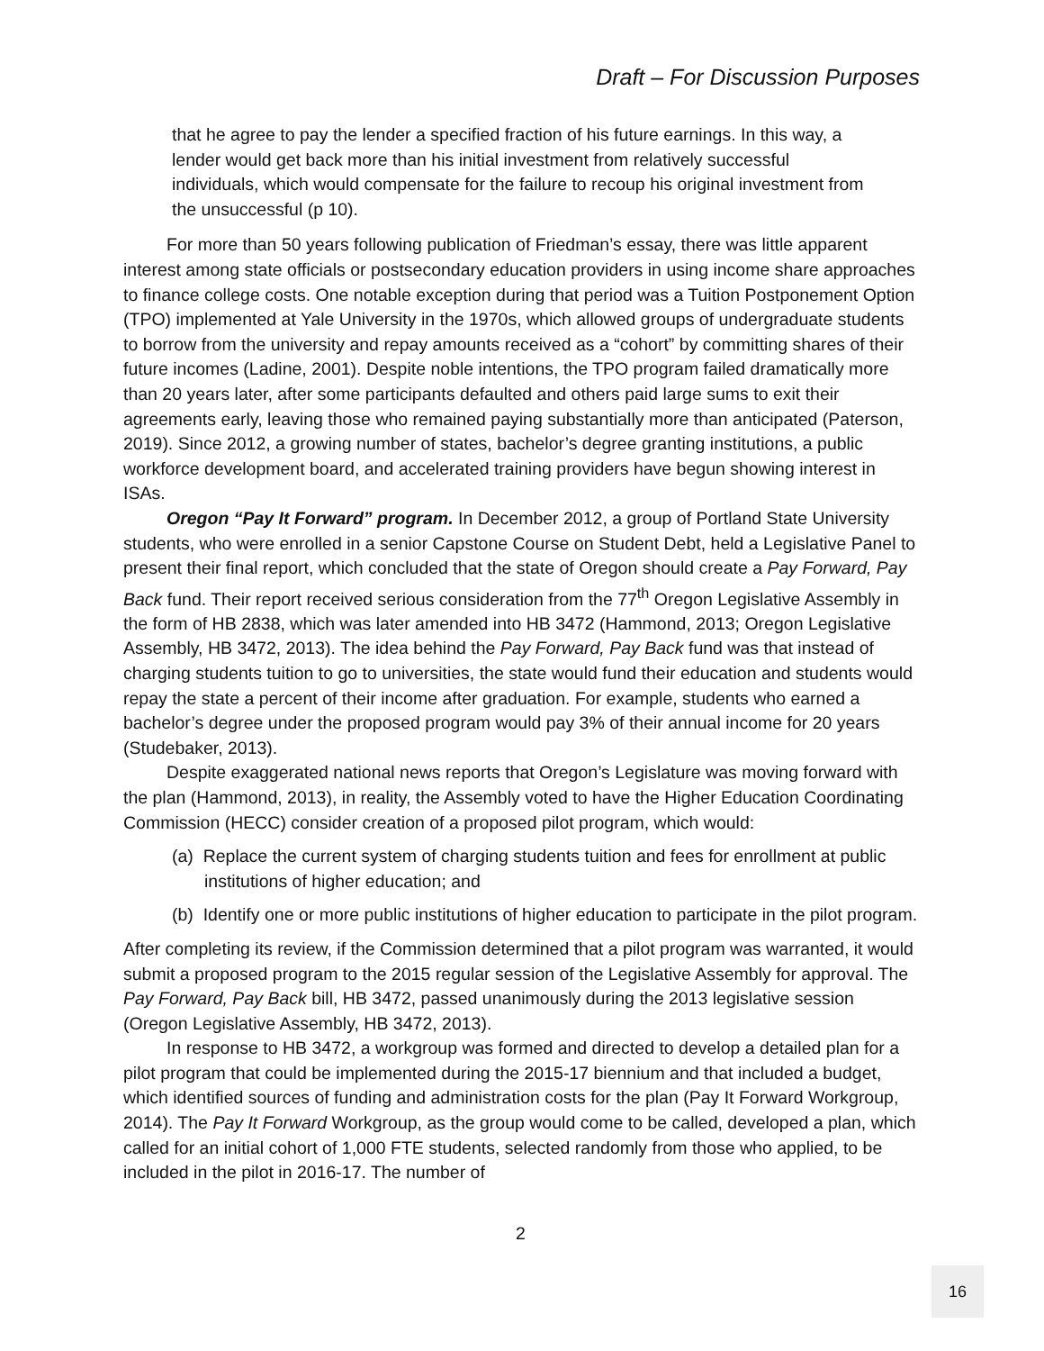Draft – For Discussion Purposes
that he agree to pay the lender a specified fraction of his future earnings. In this way, a lender would get back more than his initial investment from relatively successful individuals, which would compensate for the failure to recoup his original investment from the unsuccessful (p 10).
For more than 50 years following publication of Friedman’s essay, there was little apparent interest among state officials or postsecondary education providers in using income share approaches to finance college costs. One notable exception during that period was a Tuition Postponement Option (TPO) implemented at Yale University in the 1970s, which allowed groups of undergraduate students to borrow from the university and repay amounts received as a “cohort” by committing shares of their future incomes (Ladine, 2001). Despite noble intentions, the TPO program failed dramatically more than 20 years later, after some participants defaulted and others paid large sums to exit their agreements early, leaving those who remained paying substantially more than anticipated (Paterson, 2019). Since 2012, a growing number of states, bachelor’s degree granting institutions, a public workforce development board, and accelerated training providers have begun showing interest in ISAs.
Oregon “Pay It Forward” program. In December 2012, a group of Portland State University students, who were enrolled in a senior Capstone Course on Student Debt, held a Legislative Panel to present their final report, which concluded that the state of Oregon should create a Pay Forward, Pay Back fund. Their report received serious consideration from the 77<sup>th</sup> Oregon Legislative Assembly in the form of HB 2838, which was later amended into HB 3472 (Hammond, 2013; Oregon Legislative Assembly, HB 3472, 2013). The idea behind the Pay Forward, Pay Back fund was that instead of charging students tuition to go to universities, the state would fund their education and students would repay the state a percent of their income after graduation. For example, students who earned a bachelor’s degree under the proposed program would pay 3% of their annual income for 20 years (Studebaker, 2013).
Despite exaggerated national news reports that Oregon’s Legislature was moving forward with the plan (Hammond, 2013), in reality, the Assembly voted to have the Higher Education Coordinating Commission (HECC) consider creation of a proposed pilot program, which would:
(a) Replace the current system of charging students tuition and fees for enrollment at public institutions of higher education; and
(b) Identify one or more public institutions of higher education to participate in the pilot program.
After completing its review, if the Commission determined that a pilot program was warranted, it would submit a proposed program to the 2015 regular session of the Legislative Assembly for approval. The Pay Forward, Pay Back bill, HB 3472, passed unanimously during the 2013 legislative session (Oregon Legislative Assembly, HB 3472, 2013).
In response to HB 3472, a workgroup was formed and directed to develop a detailed plan for a pilot program that could be implemented during the 2015-17 biennium and that included a budget, which identified sources of funding and administration costs for the plan (Pay It Forward Workgroup, 2014). The Pay It Forward Workgroup, as the group would come to be called, developed a plan, which called for an initial cohort of 1,000 FTE students, selected randomly from those who applied, to be included in the pilot in 2016-17. The number of
2
16